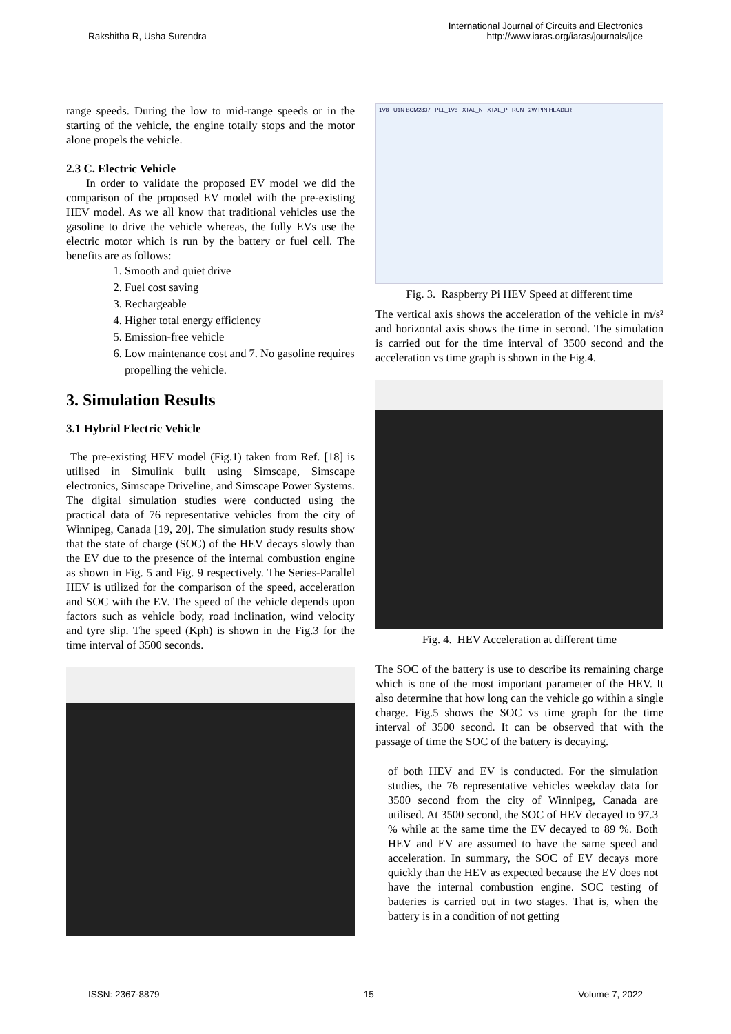Rakshitha R, Usha Surendra
International Journal of Circuits and Electronics
http://www.iaras.org/iaras/journals/ijce
range speeds. During the low to mid-range speeds or in the starting of the vehicle, the engine totally stops and the motor alone propels the vehicle.
2.3 C. Electric Vehicle
In order to validate the proposed EV model we did the comparison of the proposed EV model with the pre-existing HEV model. As we all know that traditional vehicles use the gasoline to drive the vehicle whereas, the fully EVs use the electric motor which is run by the battery or fuel cell. The benefits are as follows:
1. Smooth and quiet drive
2. Fuel cost saving
3. Rechargeable
4. Higher total energy efficiency
5. Emission-free vehicle
6. Low maintenance cost and 7. No gasoline requires propelling the vehicle.
3. Simulation Results
3.1 Hybrid Electric Vehicle
The pre-existing HEV model (Fig.1) taken from Ref. [18] is utilised in Simulink built using Simscape, Simscape electronics, Simscape Driveline, and Simscape Power Systems. The digital simulation studies were conducted using the practical data of 76 representative vehicles from the city of Winnipeg, Canada [19, 20]. The simulation study results show that the state of charge (SOC) of the HEV decays slowly than the EV due to the presence of the internal combustion engine as shown in Fig. 5 and Fig. 9 respectively. The Series-Parallel HEV is utilized for the comparison of the speed, acceleration and SOC with the EV. The speed of the vehicle depends upon factors such as vehicle body, road inclination, wind velocity and tyre slip. The speed (Kph) is shown in the Fig.3 for the time interval of 3500 seconds.
1V8 U1N BCM2837 PLL_1V8 XTAL_N XTAL_P RUN 2W PIN HEADER
Fig. 3. Raspberry Pi HEV Speed at different time
The vertical axis shows the acceleration of the vehicle in m/s² and horizontal axis shows the time in second. The simulation is carried out for the time interval of 3500 second and the acceleration vs time graph is shown in the Fig.4.
Fig. 4. HEV Acceleration at different time
The SOC of the battery is use to describe its remaining charge which is one of the most important parameter of the HEV. It also determine that how long can the vehicle go within a single charge. Fig.5 shows the SOC vs time graph for the time interval of 3500 second. It can be observed that with the passage of time the SOC of the battery is decaying.
of both HEV and EV is conducted. For the simulation studies, the 76 representative vehicles weekday data for 3500 second from the city of Winnipeg, Canada are utilised. At 3500 second, the SOC of HEV decayed to 97.3 % while at the same time the EV decayed to 89 %. Both HEV and EV are assumed to have the same speed and acceleration. In summary, the SOC of EV decays more quickly than the HEV as expected because the EV does not have the internal combustion engine. SOC testing of batteries is carried out in two stages. That is, when the battery is in a condition of not getting
ISSN: 2367-8879 15 Volume 7, 2022